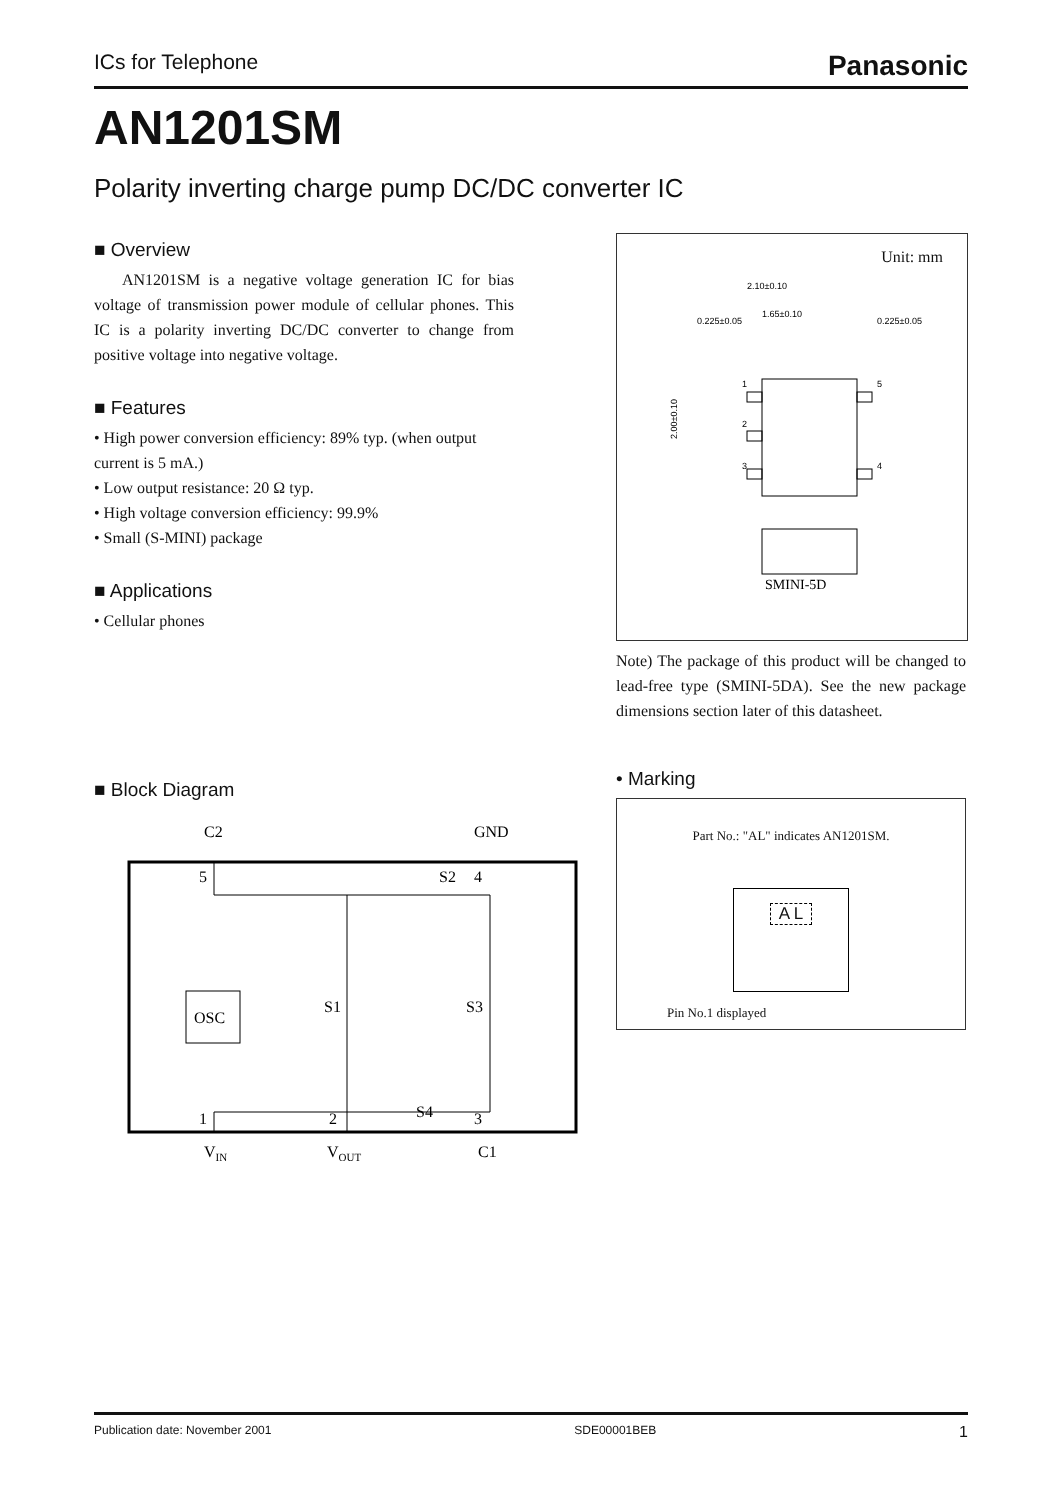ICs for Telephone Panasonic
AN1201SM
Polarity inverting charge pump DC/DC converter IC
■ Overview
AN1201SM is a negative voltage generation IC for bias voltage of transmission power module of cellular phones. This IC is a polarity inverting DC/DC converter to change from positive voltage into negative voltage.
■ Features
• High power conversion efficiency: 89% typ. (when output current is 5 mA.)
• Low output resistance: 20 Ω typ.
• High voltage conversion efficiency: 99.9%
• Small (S-MINI) package
■ Applications
• Cellular phones
Unit: mm
2.10±0.10
0.225±0.05
1.65±0.10
0.225±0.05
1
5
2
3
4
2.00±0.10
SMINI-5D
Note) The package of this product will be changed to lead-free type (SMINI-5DA). See the new package dimensions section later of this datasheet.
■ Block Diagram
C2
GND
5
4
S2
OSC
S1
S3
S4
1
2
3
VIN
VOUT
C1
• Marking
Part No.: "AL" indicates AN1201SM.
A L
Pin No.1 displayed
Publication date: November 2001 SDE00001BEB 1